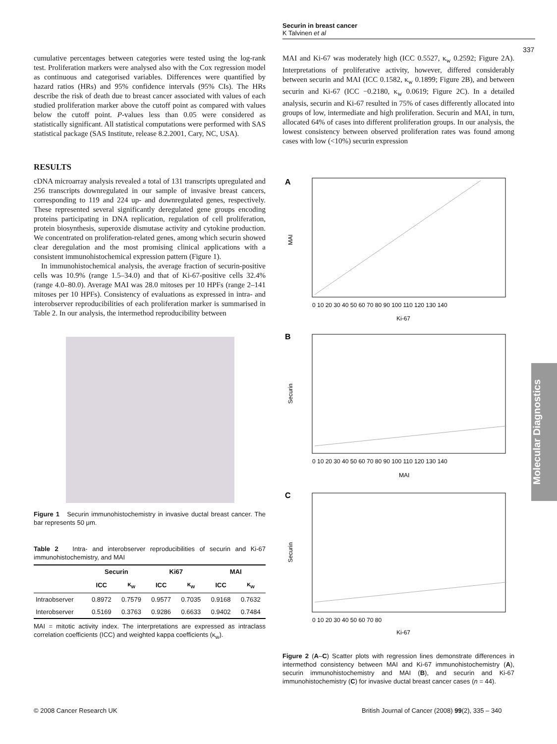Securin in breast cancer
K Talvinen et al
337
cumulative percentages between categories were tested using the log-rank test. Proliferation markers were analysed also with the Cox regression model as continuous and categorised variables. Differences were quantified by hazard ratios (HRs) and 95% confidence intervals (95% CIs). The HRs describe the risk of death due to breast cancer associated with values of each studied proliferation marker above the cutoff point as compared with values below the cutoff point. P-values less than 0.05 were considered as statistically significant. All statistical computations were performed with SAS statistical package (SAS Institute, release 8.2.2001, Cary, NC, USA).
RESULTS
cDNA microarray analysis revealed a total of 131 transcripts upregulated and 256 transcripts downregulated in our sample of invasive breast cancers, corresponding to 119 and 224 up- and downregulated genes, respectively. These represented several significantly deregulated gene groups encoding proteins participating in DNA replication, regulation of cell proliferation, protein biosynthesis, superoxide dismutase activity and cytokine production. We concentrated on proliferation-related genes, among which securin showed clear deregulation and the most promising clinical applications with a consistent immunohistochemical expression pattern (Figure 1).
In immunohistochemical analysis, the average fraction of securin-positive cells was 10.9% (range 1.5–34.0) and that of Ki-67-positive cells 32.4% (range 4.0–80.0). Average MAI was 28.0 mitoses per 10 HPFs (range 2–141 mitoses per 10 HPFs). Consistency of evaluations as expressed in intra- and interobserver reproducibilities of each proliferation marker is summarised in Table 2. In our analysis, the intermethod reproducibility between
Figure 1 Securin immunohistochemistry in invasive ductal breast cancer. The bar represents 50 μm.
Table 2 Intra- and interobserver reproducibilities of securin and Ki-67 immunohistochemistry, and MAI
| | Securin | | Ki67 | | MAI | |
| --- | --- | --- | --- | --- | --- | --- |
| | ICC | κ<sub>w</sub> | ICC | κ<sub>w</sub> | ICC | κ<sub>w</sub> |
| Intraobserver | 0.8972 | 0.7579 | 0.9577 | 0.7035 | 0.9168 | 0.7632 |
| Interobserver | 0.5169 | 0.3763 | 0.9286 | 0.6633 | 0.9402 | 0.7484 |
MAI = mitotic activity index. The interpretations are expressed as intraclass correlation coefficients (ICC) and weighted kappa coefficients (κ<sub>w</sub>).
MAI and Ki-67 was moderately high (ICC 0.5527, κ<sub>w</sub> 0.2592; Figure 2A). Interpretations of proliferative activity, however, differed considerably between securin and MAI (ICC 0.1582, κ<sub>w</sub> 0.1899; Figure 2B), and between securin and Ki-67 (ICC −0.2180, κ<sub>w</sub> 0.0619; Figure 2C). In a detailed analysis, securin and Ki-67 resulted in 75% of cases differently allocated into groups of low, intermediate and high proliferation. Securin and MAI, in turn, allocated 64% of cases into different proliferation groups. In our analysis, the lowest consistency between observed proliferation rates was found among cases with low (<10%) securin expression
A
B
C
Ki-67
MAI
Ki-67
MAI
Securin
Securin
0 10 20 30 40 50 60 70 80 90 100 110 120 130 140
0 10 20 30 40 50 60 70 80 90 100 110 120 130 140
0 10 20 30 40 50 60 70 80
Figure 2 (A–C) Scatter plots with regression lines demonstrate differences in intermethod consistency between MAI and Ki-67 immunohistochemistry (A), securin immunohistochemistry and MAI (B), and securin and Ki-67 immunohistochemistry (C) for invasive ductal breast cancer cases (n = 44).
Molecular Diagnostics
© 2008 Cancer Research UK
British Journal of Cancer (2008) 99(2), 335 – 340